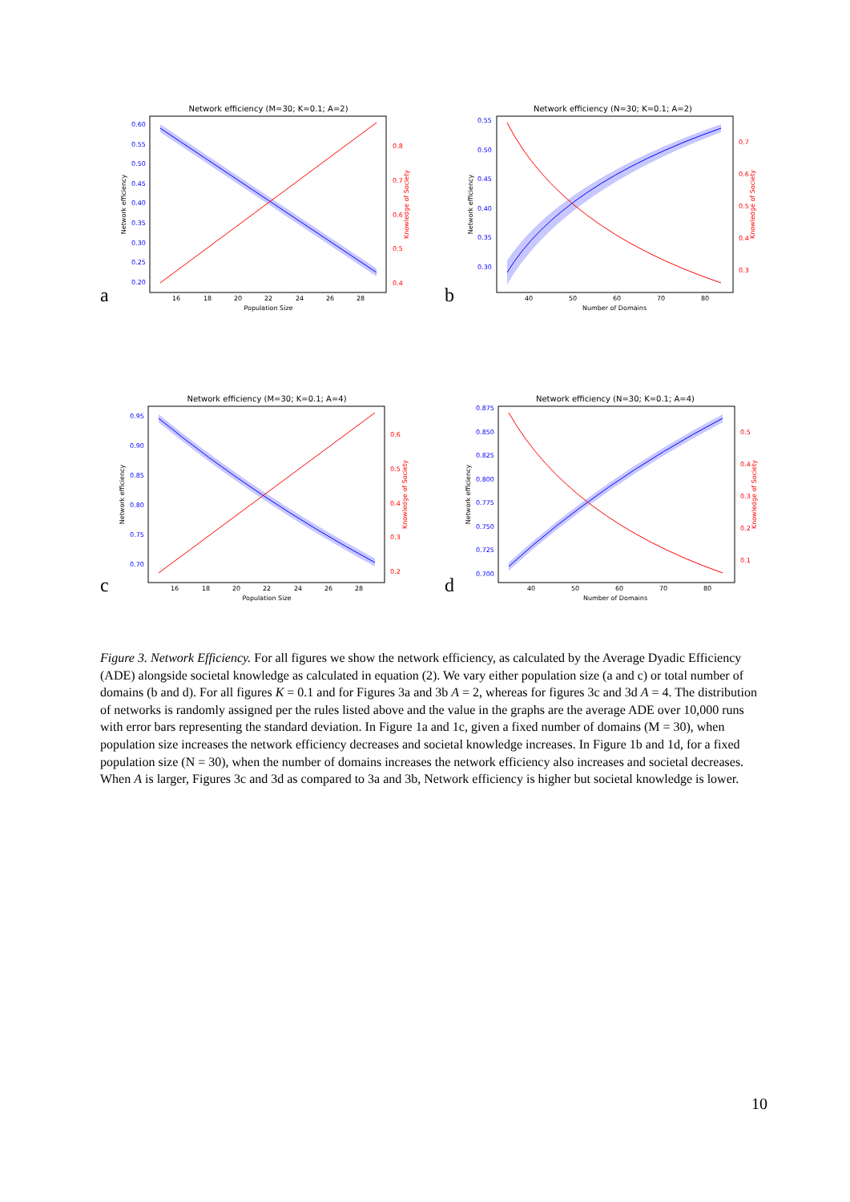Network efficiency (M=30; K=0.1; A=2)
0.60
0.55
0.50
0.45
0.40
0.35
0.30
0.25
0.20
0.8
0.7
0.6
0.5
0.4
16
18
20
22
24
26
28
Population Size
Network efficiency
Knowledge of Society
a
Network efficiency (N=30; K=0.1; A=2)
0.55
0.50
0.45
0.40
0.35
0.30
0.7
0.6
0.5
0.4
0.3
40
50
60
70
80
Number of Domains
Network efficiency
Knowledge of Society
b
Network efficiency (M=30; K=0.1; A=4)
0.95
0.90
0.85
0.80
0.75
0.70
0.6
0.5
0.4
0.3
0.2
16
18
20
22
24
26
28
Population Size
Network efficiency
Knowledge of Society
c
Network efficiency (N=30; K=0.1; A=4)
0.875
0.850
0.825
0.800
0.775
0.750
0.725
0.700
0.5
0.4
0.3
0.2
0.1
40
50
60
70
80
Number of Domains
Network efficiency
Knowledge of Society
d
Figure 3. Network Efficiency. For all figures we show the network efficiency, as calculated by the Average Dyadic Efficiency (ADE) alongside societal knowledge as calculated in equation (2). We vary either population size (a and c) or total number of domains (b and d). For all figures K = 0.1 and for Figures 3a and 3b A = 2, whereas for figures 3c and 3d A = 4. The distribution of networks is randomly assigned per the rules listed above and the value in the graphs are the average ADE over 10,000 runs with error bars representing the standard deviation. In Figure 1a and 1c, given a fixed number of domains (M = 30), when population size increases the network efficiency decreases and societal knowledge increases. In Figure 1b and 1d, for a fixed population size (N = 30), when the number of domains increases the network efficiency also increases and societal decreases. When A is larger, Figures 3c and 3d as compared to 3a and 3b, Network efficiency is higher but societal knowledge is lower.
10